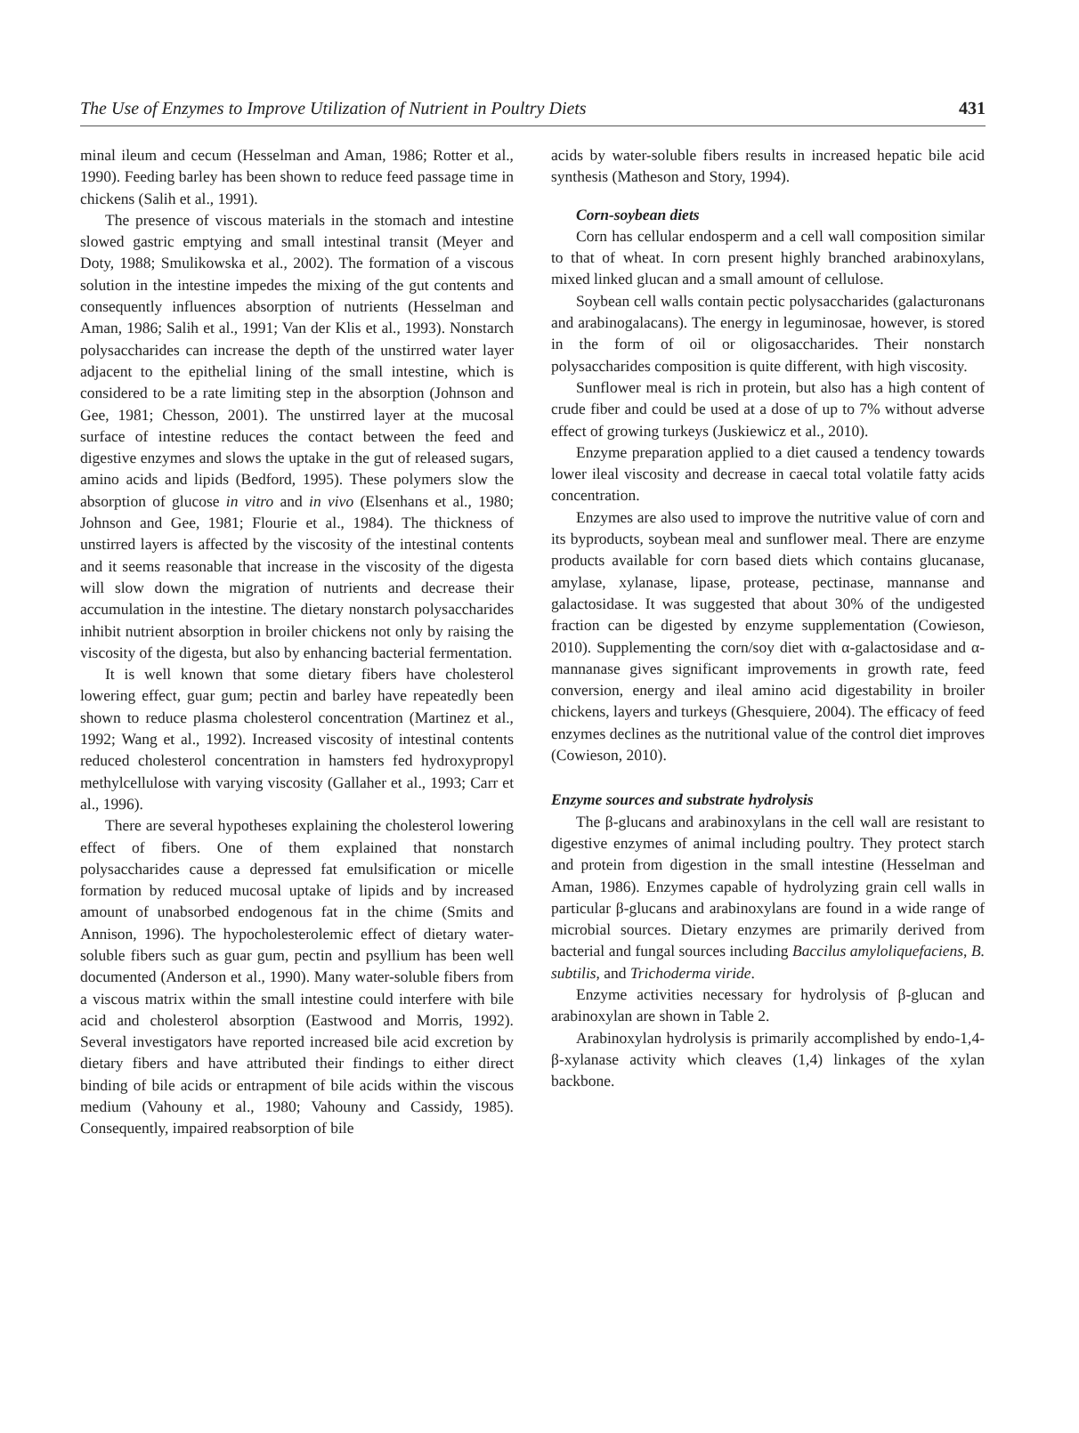The Use of Enzymes to Improve Utilization of Nutrient in Poultry Diets 431
minal ileum and cecum (Hesselman and Aman, 1986; Rotter et al., 1990). Feeding barley has been shown to reduce feed passage time in chickens (Salih et al., 1991).
The presence of viscous materials in the stomach and intestine slowed gastric emptying and small intestinal transit (Meyer and Doty, 1988; Smulikowska et al., 2002). The formation of a viscous solution in the intestine impedes the mixing of the gut contents and consequently influences absorption of nutrients (Hesselman and Aman, 1986; Salih et al., 1991; Van der Klis et al., 1993). Nonstarch polysaccharides can increase the depth of the unstirred water layer adjacent to the epithelial lining of the small intestine, which is considered to be a rate limiting step in the absorption (Johnson and Gee, 1981; Chesson, 2001). The unstirred layer at the mucosal surface of intestine reduces the contact between the feed and digestive enzymes and slows the uptake in the gut of released sugars, amino acids and lipids (Bedford, 1995). These polymers slow the absorption of glucose in vitro and in vivo (Elsenhans et al., 1980; Johnson and Gee, 1981; Flourie et al., 1984). The thickness of unstirred layers is affected by the viscosity of the intestinal contents and it seems reasonable that increase in the viscosity of the digesta will slow down the migration of nutrients and decrease their accumulation in the intestine. The dietary nonstarch polysaccharides inhibit nutrient absorption in broiler chickens not only by raising the viscosity of the digesta, but also by enhancing bacterial fermentation.
It is well known that some dietary fibers have cholesterol lowering effect, guar gum; pectin and barley have repeatedly been shown to reduce plasma cholesterol concentration (Martinez et al., 1992; Wang et al., 1992). Increased viscosity of intestinal contents reduced cholesterol concentration in hamsters fed hydroxypropyl methylcellulose with varying viscosity (Gallaher et al., 1993; Carr et al., 1996).
There are several hypotheses explaining the cholesterol lowering effect of fibers. One of them explained that nonstarch polysaccharides cause a depressed fat emulsification or micelle formation by reduced mucosal uptake of lipids and by increased amount of unabsorbed endogenous fat in the chime (Smits and Annison, 1996). The hypocholesterolemic effect of dietary water-soluble fibers such as guar gum, pectin and psyllium has been well documented (Anderson et al., 1990). Many water-soluble fibers from a viscous matrix within the small intestine could interfere with bile acid and cholesterol absorption (Eastwood and Morris, 1992). Several investigators have reported increased bile acid excretion by dietary fibers and have attributed their findings to either direct binding of bile acids or entrapment of bile acids within the viscous medium (Vahouny et al., 1980; Vahouny and Cassidy, 1985). Consequently, impaired reabsorption of bile
acids by water-soluble fibers results in increased hepatic bile acid synthesis (Matheson and Story, 1994).
Corn-soybean diets
Corn has cellular endosperm and a cell wall composition similar to that of wheat. In corn present highly branched arabinoxylans, mixed linked glucan and a small amount of cellulose.
Soybean cell walls contain pectic polysaccharides (galacturonans and arabinogalacans). The energy in leguminosae, however, is stored in the form of oil or oligosaccharides. Their nonstarch polysaccharides composition is quite different, with high viscosity.
Sunflower meal is rich in protein, but also has a high content of crude fiber and could be used at a dose of up to 7% without adverse effect of growing turkeys (Juskiewicz et al., 2010).
Enzyme preparation applied to a diet caused a tendency towards lower ileal viscosity and decrease in caecal total volatile fatty acids concentration.
Enzymes are also used to improve the nutritive value of corn and its byproducts, soybean meal and sunflower meal. There are enzyme products available for corn based diets which contains glucanase, amylase, xylanase, lipase, protease, pectinase, mannanse and galactosidase. It was suggested that about 30% of the undigested fraction can be digested by enzyme supplementation (Cowieson, 2010). Supplementing the corn/soy diet with α-galactosidase and α-mannanase gives significant improvements in growth rate, feed conversion, energy and ileal amino acid digestability in broiler chickens, layers and turkeys (Ghesquiere, 2004). The efficacy of feed enzymes declines as the nutritional value of the control diet improves (Cowieson, 2010).
Enzyme sources and substrate hydrolysis
The β-glucans and arabinoxylans in the cell wall are resistant to digestive enzymes of animal including poultry. They protect starch and protein from digestion in the small intestine (Hesselman and Aman, 1986). Enzymes capable of hydrolyzing grain cell walls in particular β-glucans and arabinoxylans are found in a wide range of microbial sources. Dietary enzymes are primarily derived from bacterial and fungal sources including Baccilus amyloliquefaciens, B. subtilis, and Trichoderma viride.
Enzyme activities necessary for hydrolysis of β-glucan and arabinoxylan are shown in Table 2.
Arabinoxylan hydrolysis is primarily accomplished by endo-1,4-β-xylanase activity which cleaves (1,4) linkages of the xylan backbone.